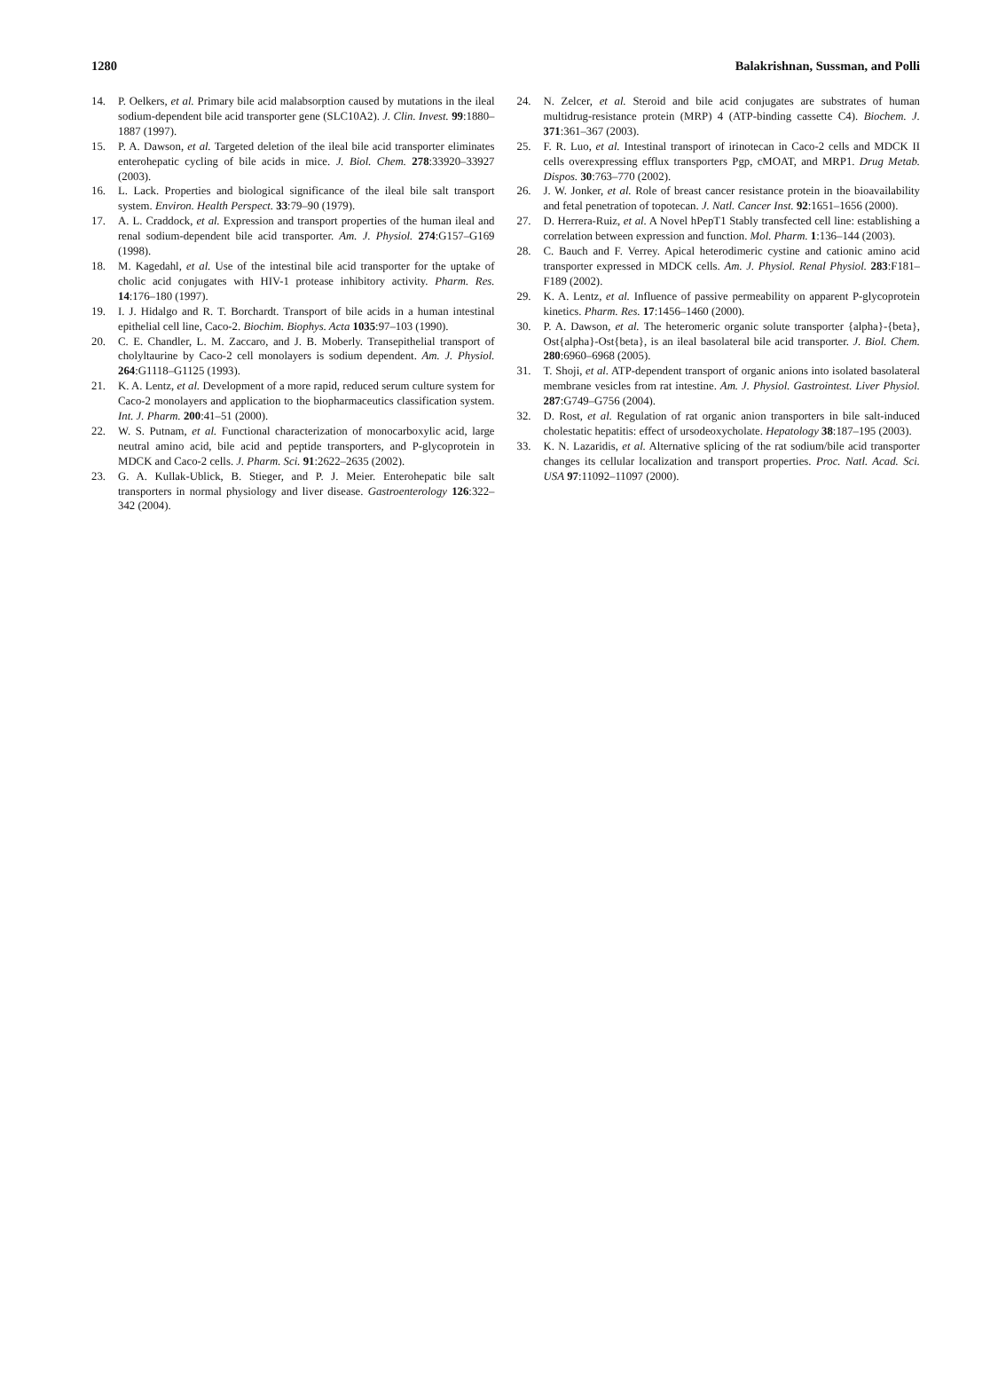1280 Balakrishnan, Sussman, and Polli
14. P. Oelkers, et al. Primary bile acid malabsorption caused by mutations in the ileal sodium-dependent bile acid transporter gene (SLC10A2). J. Clin. Invest. 99:1880–1887 (1997).
15. P. A. Dawson, et al. Targeted deletion of the ileal bile acid transporter eliminates enterohepatic cycling of bile acids in mice. J. Biol. Chem. 278:33920–33927 (2003).
16. L. Lack. Properties and biological significance of the ileal bile salt transport system. Environ. Health Perspect. 33:79–90 (1979).
17. A. L. Craddock, et al. Expression and transport properties of the human ileal and renal sodium-dependent bile acid transporter. Am. J. Physiol. 274:G157–G169 (1998).
18. M. Kagedahl, et al. Use of the intestinal bile acid transporter for the uptake of cholic acid conjugates with HIV-1 protease inhibitory activity. Pharm. Res. 14:176–180 (1997).
19. I. J. Hidalgo and R. T. Borchardt. Transport of bile acids in a human intestinal epithelial cell line, Caco-2. Biochim. Biophys. Acta 1035:97–103 (1990).
20. C. E. Chandler, L. M. Zaccaro, and J. B. Moberly. Transepithelial transport of cholyltaurine by Caco-2 cell monolayers is sodium dependent. Am. J. Physiol. 264:G1118–G1125 (1993).
21. K. A. Lentz, et al. Development of a more rapid, reduced serum culture system for Caco-2 monolayers and application to the biopharmaceutics classification system. Int. J. Pharm. 200:41–51 (2000).
22. W. S. Putnam, et al. Functional characterization of monocarboxylic acid, large neutral amino acid, bile acid and peptide transporters, and P-glycoprotein in MDCK and Caco-2 cells. J. Pharm. Sci. 91:2622–2635 (2002).
23. G. A. Kullak-Ublick, B. Stieger, and P. J. Meier. Enterohepatic bile salt transporters in normal physiology and liver disease. Gastroenterology 126:322–342 (2004).
24. N. Zelcer, et al. Steroid and bile acid conjugates are substrates of human multidrug-resistance protein (MRP) 4 (ATP-binding cassette C4). Biochem. J. 371:361–367 (2003).
25. F. R. Luo, et al. Intestinal transport of irinotecan in Caco-2 cells and MDCK II cells overexpressing efflux transporters Pgp, cMOAT, and MRP1. Drug Metab. Dispos. 30:763–770 (2002).
26. J. W. Jonker, et al. Role of breast cancer resistance protein in the bioavailability and fetal penetration of topotecan. J. Natl. Cancer Inst. 92:1651–1656 (2000).
27. D. Herrera-Ruiz, et al. A Novel hPepT1 Stably transfected cell line: establishing a correlation between expression and function. Mol. Pharm. 1:136–144 (2003).
28. C. Bauch and F. Verrey. Apical heterodimeric cystine and cationic amino acid transporter expressed in MDCK cells. Am. J. Physiol. Renal Physiol. 283:F181–F189 (2002).
29. K. A. Lentz, et al. Influence of passive permeability on apparent P-glycoprotein kinetics. Pharm. Res. 17:1456–1460 (2000).
30. P. A. Dawson, et al. The heteromeric organic solute transporter {alpha}-{beta}, Ost{alpha}-Ost{beta}, is an ileal basolateral bile acid transporter. J. Biol. Chem. 280:6960–6968 (2005).
31. T. Shoji, et al. ATP-dependent transport of organic anions into isolated basolateral membrane vesicles from rat intestine. Am. J. Physiol. Gastrointest. Liver Physiol. 287:G749–G756 (2004).
32. D. Rost, et al. Regulation of rat organic anion transporters in bile salt-induced cholestatic hepatitis: effect of ursodeoxycholate. Hepatology 38:187–195 (2003).
33. K. N. Lazaridis, et al. Alternative splicing of the rat sodium/bile acid transporter changes its cellular localization and transport properties. Proc. Natl. Acad. Sci. USA 97:11092–11097 (2000).